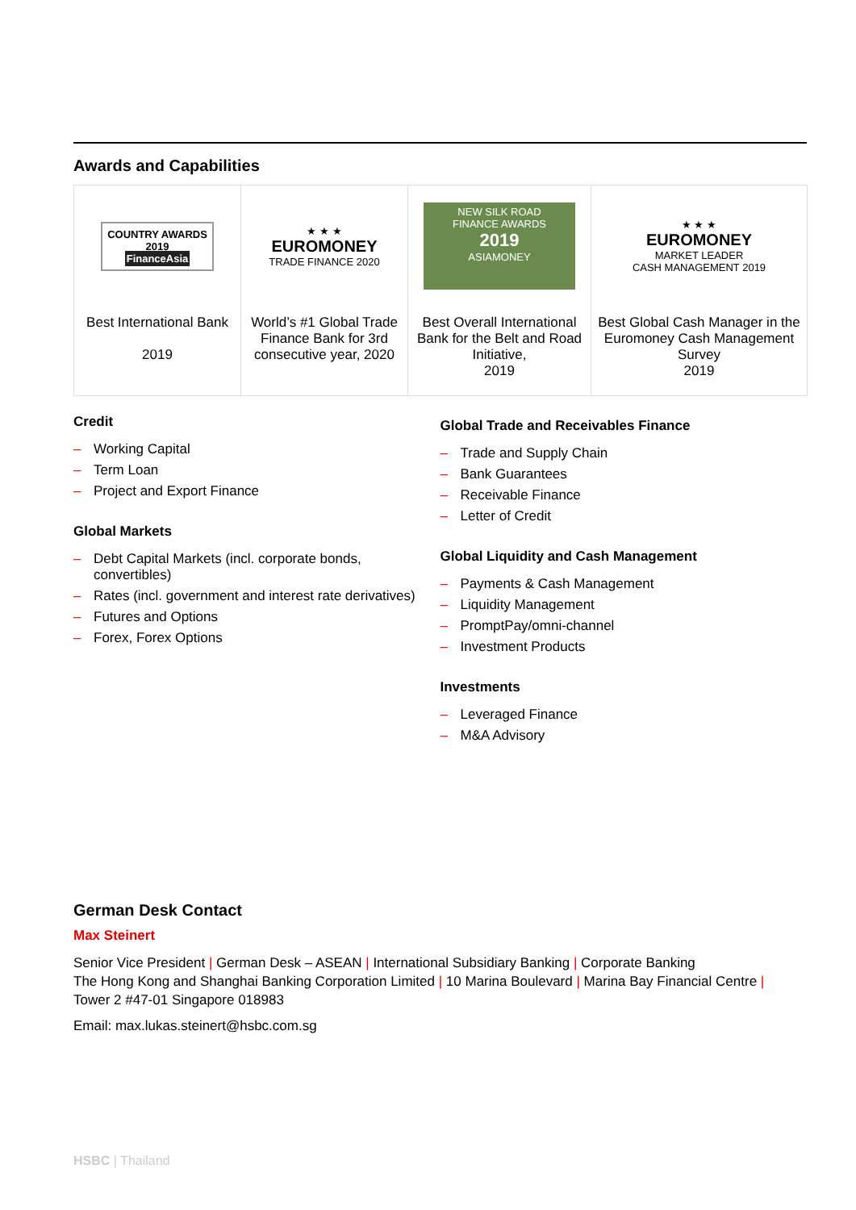Awards and Capabilities
| COUNTRY AWARDS 2019 FinanceAsia Best International Bank 2019 | ★ ★ ★ EUROMONEY TRADE FINANCE 2020 World’s #1 Global Trade Finance Bank for 3rd consecutive year, 2020 | NEW SILK ROAD FINANCE AWARDS 2019 ASIAMONEY Best Overall International Bank for the Belt and Road Initiative, 2019 | ★ ★ ★ EUROMONEY MARKET LEADER CASH MANAGEMENT 2019 Best Global Cash Manager in the Euromoney Cash Management Survey 2019 |
Credit
– Working Capital
– Term Loan
– Project and Export Finance
Global Markets
– Debt Capital Markets (incl. corporate bonds, convertibles)
– Rates (incl. government and interest rate derivatives)
– Futures and Options
– Forex, Forex Options
Global Trade and Receivables Finance
– Trade and Supply Chain
– Bank Guarantees
– Receivable Finance
– Letter of Credit
Global Liquidity and Cash Management
– Payments & Cash Management
– Liquidity Management
– PromptPay/omni-channel
– Investment Products
Investments
– Leveraged Finance
– M&A Advisory
German Desk Contact
Max Steinert
Senior Vice President | German Desk – ASEAN | International Subsidiary Banking | Corporate Banking
The Hong Kong and Shanghai Banking Corporation Limited | 10 Marina Boulevard | Marina Bay Financial Centre |
Tower 2 #47-01 Singapore 018983
Email: max.lukas.steinert@hsbc.com.sg
HSBC | Thailand